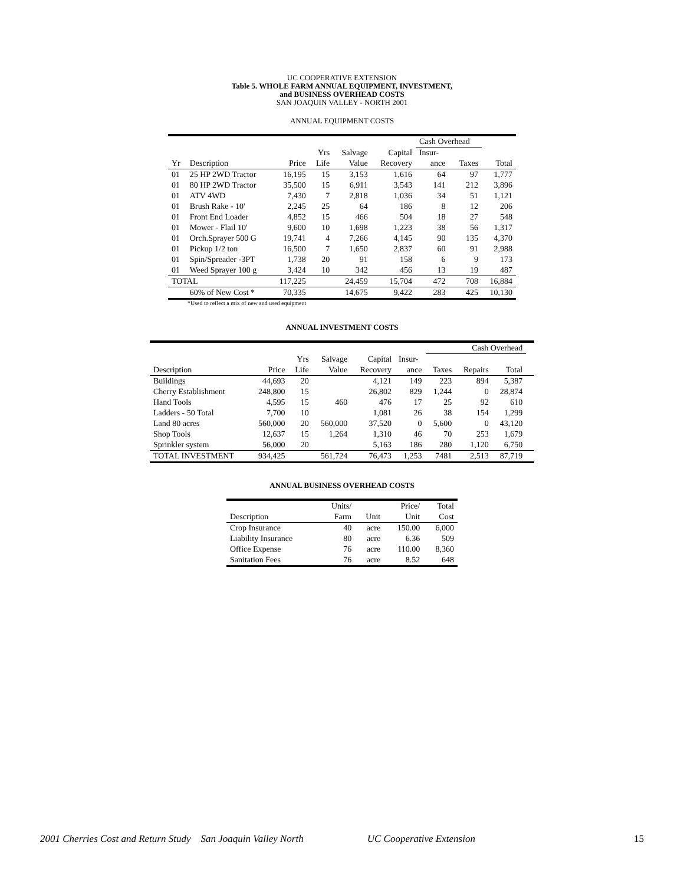UC COOPERATIVE EXTENSION
Table 5. WHOLE FARM ANNUAL EQUIPMENT, INVESTMENT,
and BUSINESS OVERHEAD COSTS
SAN JOAQUIN VALLEY - NORTH 2001
ANNUAL EQUIPMENT COSTS
| | | | | | | Cash Overhead | | |
| --- | --- | --- | --- | --- | --- | --- | --- | --- |
| | | | Yrs | Salvage | Capital | Insur- | | |
| Yr | Description | Price | Life | Value | Recovery | ance | Taxes | Total |
| 01 | 25 HP 2WD Tractor | 16,195 | 15 | 3,153 | 1,616 | 64 | 97 | 1,777 |
| 01 | 80 HP 2WD Tractor | 35,500 | 15 | 6,911 | 3,543 | 141 | 212 | 3,896 |
| 01 | ATV 4WD | 7,430 | 7 | 2,818 | 1,036 | 34 | 51 | 1,121 |
| 01 | Brush Rake - 10' | 2,245 | 25 | 64 | 186 | 8 | 12 | 206 |
| 01 | Front End Loader | 4,852 | 15 | 466 | 504 | 18 | 27 | 548 |
| 01 | Mower - Flail 10' | 9,600 | 10 | 1,698 | 1,223 | 38 | 56 | 1,317 |
| 01 | Orch.Sprayer 500 G | 19,741 | 4 | 7,266 | 4,145 | 90 | 135 | 4,370 |
| 01 | Pickup 1/2 ton | 16,500 | 7 | 1,650 | 2,837 | 60 | 91 | 2,988 |
| 01 | Spin/Spreader -3PT | 1,738 | 20 | 91 | 158 | 6 | 9 | 173 |
| 01 | Weed Sprayer 100 g | 3,424 | 10 | 342 | 456 | 13 | 19 | 487 |
| TOTAL | | 117,225 | | 24,459 | 15,704 | 472 | 708 | 16,884 |
| | 60% of New Cost * | 70,335 | | 14,675 | 9,422 | 283 | 425 | 10,130 |
*Used to reflect a mix of new and used equipment
ANNUAL INVESTMENT COSTS
| | | | | | | Cash Overhead | | | |
| --- | --- | --- | --- | --- | --- | --- | --- | --- | --- |
| | | Yrs | Salvage | Capital | Insur- | | | | |
| Description | Price | Life | Value | Recovery | ance | Taxes | Repairs | Total | |
| Buildings | 44,693 | 20 | | 4,121 | 149 | 223 | 894 | 5,387 | |
| Cherry Establishment | 248,800 | 15 | | 26,802 | 829 | 1,244 | 0 | 28,874 | |
| Hand Tools | 4,595 | 15 | 460 | 476 | 17 | 25 | 92 | 610 | |
| Ladders - 50 Total | 7,700 | 10 | | 1,081 | 26 | 38 | 154 | 1,299 | |
| Land 80 acres | 560,000 | 20 | 560,000 | 37,520 | 0 | 5,600 | 0 | 43,120 | |
| Shop Tools | 12,637 | 15 | 1,264 | 1,310 | 46 | 70 | 253 | 1,679 | |
| Sprinkler system | 56,000 | 20 | | 5,163 | 186 | 280 | 1,120 | 6,750 | |
| TOTAL INVESTMENT | 934,425 | | 561,724 | 76,473 | 1,253 | 7481 | 2,513 | 87,719 | |
ANNUAL BUSINESS OVERHEAD COSTS
| | Units/ | | Price/ | Total |
| --- | --- | --- | --- | --- |
| Description | Farm | Unit | Unit | Cost |
| Crop Insurance | 40 | acre | 150.00 | 6,000 |
| Liability Insurance | 80 | acre | 6.36 | 509 |
| Office Expense | 76 | acre | 110.00 | 8,360 |
| Sanitation Fees | 76 | acre | 8.52 | 648 |
2001 Cherries Cost and Return Study San Joaquin Valley North UC Cooperative Extension 15